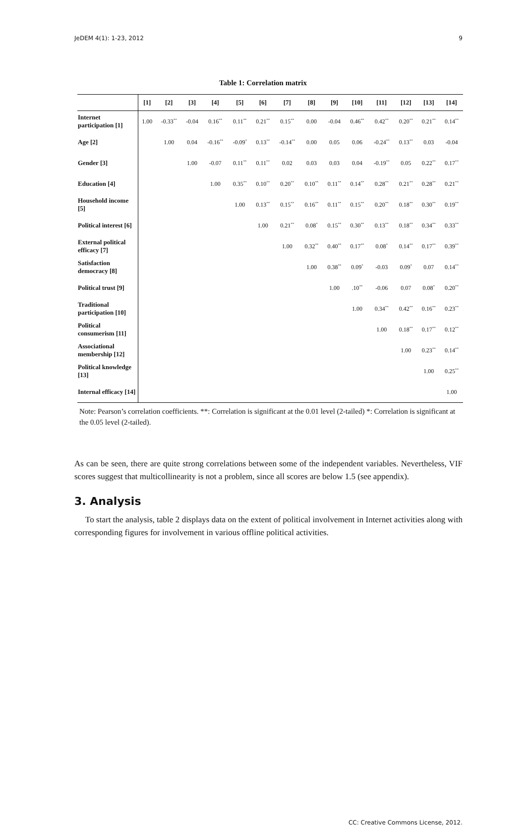JeDEM 4(1): 1-23, 2012 9
Table 1: Correlation matrix
| | [1] | [2] | [3] | [4] | [5] | [6] | [7] | [8] | [9] | [10] | [11] | [12] | [13] | [14] |
| --- | --- | --- | --- | --- | --- | --- | --- | --- | --- | --- | --- | --- | --- | --- |
| Internet participation [1] | 1.00 | -0.33<sup>**</sup> | -0.04 | 0.16<sup>**</sup> | 0.11<sup>**</sup> | 0.21<sup>**</sup> | 0.15<sup>**</sup> | 0.00 | -0.04 | 0.46<sup>**</sup> | 0.42<sup>**</sup> | 0.20<sup>**</sup> | 0.21<sup>**</sup> | 0.14<sup>**</sup> |
| Age [2] | | 1.00 | 0.04 | -0.16<sup>**</sup> | -0.09<sup>*</sup> | 0.13<sup>**</sup> | -0.14<sup>**</sup> | 0.00 | 0.05 | 0.06 | -0.24<sup>**</sup> | 0.13<sup>**</sup> | 0.03 | -0.04 |
| Gender [3] | | | 1.00 | -0.07 | 0.11<sup>**</sup> | 0.11<sup>**</sup> | 0.02 | 0.03 | 0.03 | 0.04 | -0.19<sup>**</sup> | 0.05 | 0.22<sup>**</sup> | 0.17<sup>**</sup> |
| Education [4] | | | | 1.00 | 0.35<sup>**</sup> | 0.10<sup>**</sup> | 0.20<sup>**</sup> | 0.10<sup>**</sup> | 0.11<sup>**</sup> | 0.14<sup>**</sup> | 0.28<sup>**</sup> | 0.21<sup>**</sup> | 0.28<sup>**</sup> | 0.21<sup>**</sup> |
| Household income [5] | | | | | 1.00 | 0.13<sup>**</sup> | 0.15<sup>**</sup> | 0.16<sup>**</sup> | 0.11<sup>**</sup> | 0.15<sup>**</sup> | 0.20<sup>**</sup> | 0.18<sup>**</sup> | 0.30<sup>**</sup> | 0.19<sup>**</sup> |
| Political interest [6] | | | | | | 1.00 | 0.21<sup>**</sup> | 0.08<sup>*</sup> | 0.15<sup>**</sup> | 0.30<sup>**</sup> | 0.13<sup>**</sup> | 0.18<sup>**</sup> | 0.34<sup>**</sup> | 0.33<sup>**</sup> |
| External political efficacy [7] | | | | | | | 1.00 | 0.32<sup>**</sup> | 0.40<sup>**</sup> | 0.17<sup>**</sup> | 0.08<sup>*</sup> | 0.14<sup>**</sup> | 0.17<sup>**</sup> | 0.39<sup>**</sup> |
| Satisfaction democracy [8] | | | | | | | | 1.00 | 0.38<sup>**</sup> | 0.09<sup>*</sup> | -0.03 | 0.09<sup>*</sup> | 0.07 | 0.14<sup>**</sup> |
| Political trust [9] | | | | | | | | | 1.00 | .10<sup>**</sup> | -0.06 | 0.07 | 0.08<sup>*</sup> | 0.20<sup>**</sup> |
| Traditional participation [10] | | | | | | | | | | 1.00 | 0.34<sup>**</sup> | 0.42<sup>**</sup> | 0.16<sup>**</sup> | 0.23<sup>**</sup> |
| Political consumerism [11] | | | | | | | | | | | 1.00 | 0.18<sup>**</sup> | 0.17<sup>**</sup> | 0.12<sup>**</sup> |
| Associational membership [12] | | | | | | | | | | | | 1.00 | 0.23<sup>**</sup> | 0.14<sup>**</sup> |
| Political knowledge [13] | | | | | | | | | | | | | 1.00 | 0.25<sup>**</sup> |
| Internal efficacy [14] | | | | | | | | | | | | | | 1.00 |
Note: Pearson’s correlation coefficients. **: Correlation is significant at the 0.01 level (2-tailed) *: Correlation is significant at the 0.05 level (2-tailed).
As can be seen, there are quite strong correlations between some of the independent variables. Nevertheless, VIF scores suggest that multicollinearity is not a problem, since all scores are below 1.5 (see appendix).
3. Analysis
To start the analysis, table 2 displays data on the extent of political involvement in Internet activities along with corresponding figures for involvement in various offline political activities.
CC: Creative Commons License, 2012.